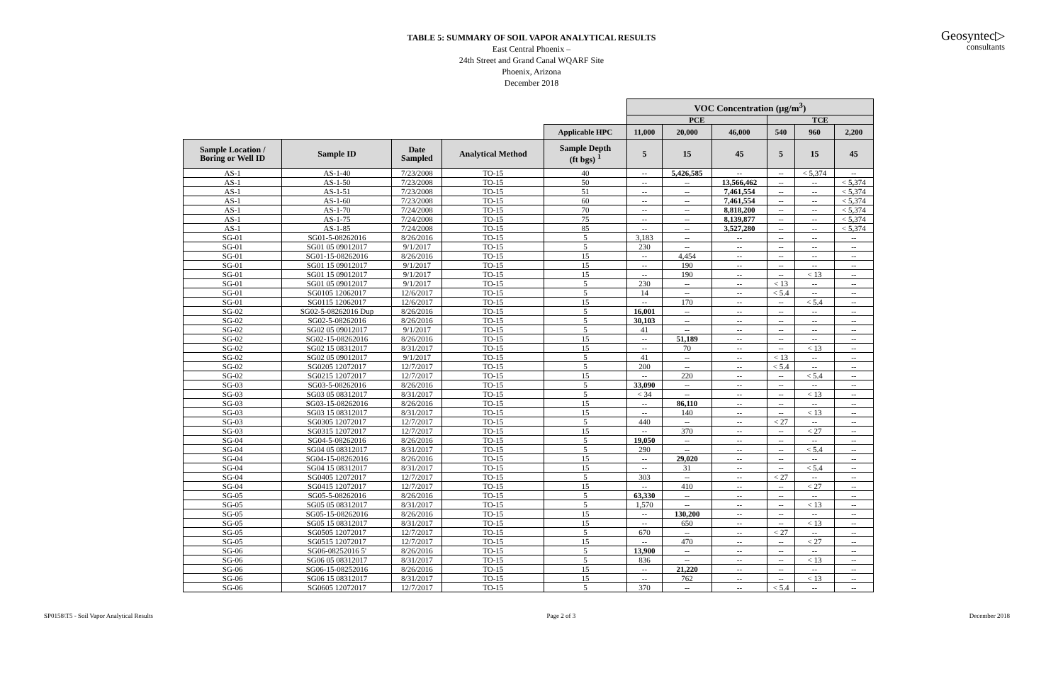TABLE 5: SUMMARY OF SOIL VAPOR ANALYTICAL RESULTS
East Central Phoenix –
24th Street and Grand Canal WQARF Site
Phoenix, Arizona
December 2018
Geosyntec▷
consultants
| | | | | | VOC Concentration (µg/m<sup>3</sup>) | | | | | |
| | | | | | PCE | | | TCE | | |
| | | | | Applicable HPC | 11,000 | 20,000 | 46,000 | 540 | 960 | 2,200 |
| Sample Location / Boring or Well ID | Sample ID | Date Sampled | Analytical Method | Sample Depth (ft bgs) <sup>1</sup> | 5 | 15 | 45 | 5 | 15 | 45 |
| AS-1 | AS-1-40 | 7/23/2008 | TO-15 | 40 | -- | 5,426,585 | -- | -- | < 5,374 | -- |
| AS-1 | AS-1-50 | 7/23/2008 | TO-15 | 50 | -- | -- | 13,566,462 | -- | -- | < 5,374 |
| AS-1 | AS-1-51 | 7/23/2008 | TO-15 | 51 | -- | -- | 7,461,554 | -- | -- | < 5,374 |
| AS-1 | AS-1-60 | 7/23/2008 | TO-15 | 60 | -- | -- | 7,461,554 | -- | -- | < 5,374 |
| AS-1 | AS-1-70 | 7/24/2008 | TO-15 | 70 | -- | -- | 8,818,200 | -- | -- | < 5,374 |
| AS-1 | AS-1-75 | 7/24/2008 | TO-15 | 75 | -- | -- | 8,139,877 | -- | -- | < 5,374 |
| AS-1 | AS-1-85 | 7/24/2008 | TO-15 | 85 | -- | -- | 3,527,280 | -- | -- | < 5,374 |
| SG-01 | SG01-5-08262016 | 8/26/2016 | TO-15 | 5 | 3,183 | -- | -- | -- | -- | -- |
| SG-01 | SG01 05 09012017 | 9/1/2017 | TO-15 | 5 | 230 | -- | -- | -- | -- | -- |
| SG-01 | SG01-15-08262016 | 8/26/2016 | TO-15 | 15 | -- | 4,454 | -- | -- | -- | -- |
| SG-01 | SG01 15 09012017 | 9/1/2017 | TO-15 | 15 | -- | 190 | -- | -- | -- | -- |
| SG-01 | SG01 15 09012017 | 9/1/2017 | TO-15 | 15 | -- | 190 | -- | -- | < 13 | -- |
| SG-01 | SG01 05 09012017 | 9/1/2017 | TO-15 | 5 | 230 | -- | -- | < 13 | -- | -- |
| SG-01 | SG0105 12062017 | 12/6/2017 | TO-15 | 5 | 14 | -- | -- | < 5.4 | -- | -- |
| SG-01 | SG0115 12062017 | 12/6/2017 | TO-15 | 15 | -- | 170 | -- | -- | < 5.4 | -- |
| SG-02 | SG02-5-08262016 Dup | 8/26/2016 | TO-15 | 5 | 16,001 | -- | -- | -- | -- | -- |
| SG-02 | SG02-5-08262016 | 8/26/2016 | TO-15 | 5 | 30,103 | -- | -- | -- | -- | -- |
| SG-02 | SG02 05 09012017 | 9/1/2017 | TO-15 | 5 | 41 | -- | -- | -- | -- | -- |
| SG-02 | SG02-15-08262016 | 8/26/2016 | TO-15 | 15 | -- | 51,189 | -- | -- | -- | -- |
| SG-02 | SG02 15 08312017 | 8/31/2017 | TO-15 | 15 | -- | 70 | -- | -- | < 13 | -- |
| SG-02 | SG02 05 09012017 | 9/1/2017 | TO-15 | 5 | 41 | -- | -- | < 13 | -- | -- |
| SG-02 | SG0205 12072017 | 12/7/2017 | TO-15 | 5 | 200 | -- | -- | < 5.4 | -- | -- |
| SG-02 | SG0215 12072017 | 12/7/2017 | TO-15 | 15 | -- | 220 | -- | -- | < 5.4 | -- |
| SG-03 | SG03-5-08262016 | 8/26/2016 | TO-15 | 5 | 33,090 | -- | -- | -- | -- | -- |
| SG-03 | SG03 05 08312017 | 8/31/2017 | TO-15 | 5 | < 34 | -- | -- | -- | < 13 | -- |
| SG-03 | SG03-15-08262016 | 8/26/2016 | TO-15 | 15 | -- | 86,110 | -- | -- | -- | -- |
| SG-03 | SG03 15 08312017 | 8/31/2017 | TO-15 | 15 | -- | 140 | -- | -- | < 13 | -- |
| SG-03 | SG0305 12072017 | 12/7/2017 | TO-15 | 5 | 440 | -- | -- | < 27 | -- | -- |
| SG-03 | SG0315 12072017 | 12/7/2017 | TO-15 | 15 | -- | 370 | -- | -- | < 27 | -- |
| SG-04 | SG04-5-08262016 | 8/26/2016 | TO-15 | 5 | 19,050 | -- | -- | -- | -- | -- |
| SG-04 | SG04 05 08312017 | 8/31/2017 | TO-15 | 5 | 290 | -- | -- | -- | < 5.4 | -- |
| SG-04 | SG04-15-08262016 | 8/26/2016 | TO-15 | 15 | -- | 29,020 | -- | -- | -- | -- |
| SG-04 | SG04 15 08312017 | 8/31/2017 | TO-15 | 15 | -- | 31 | -- | -- | < 5.4 | -- |
| SG-04 | SG0405 12072017 | 12/7/2017 | TO-15 | 5 | 303 | -- | -- | < 27 | -- | -- |
| SG-04 | SG0415 12072017 | 12/7/2017 | TO-15 | 15 | -- | 410 | -- | -- | < 27 | -- |
| SG-05 | SG05-5-08262016 | 8/26/2016 | TO-15 | 5 | 63,330 | -- | -- | -- | -- | -- |
| SG-05 | SG05 05 08312017 | 8/31/2017 | TO-15 | 5 | 1,570 | -- | -- | -- | < 13 | -- |
| SG-05 | SG05-15-08262016 | 8/26/2016 | TO-15 | 15 | -- | 130,200 | -- | -- | -- | -- |
| SG-05 | SG05 15 08312017 | 8/31/2017 | TO-15 | 15 | -- | 650 | -- | -- | < 13 | -- |
| SG-05 | SG0505 12072017 | 12/7/2017 | TO-15 | 5 | 670 | -- | -- | < 27 | -- | -- |
| SG-05 | SG0515 12072017 | 12/7/2017 | TO-15 | 15 | -- | 470 | -- | -- | < 27 | -- |
| SG-06 | SG06-08252016 5' | 8/26/2016 | TO-15 | 5 | 13,900 | -- | -- | -- | -- | -- |
| SG-06 | SG06 05 08312017 | 8/31/2017 | TO-15 | 5 | 836 | -- | -- | -- | < 13 | -- |
| SG-06 | SG06-15-08252016 | 8/26/2016 | TO-15 | 15 | -- | 21,220 | -- | -- | -- | -- |
| SG-06 | SG06 15 08312017 | 8/31/2017 | TO-15 | 15 | -- | 762 | -- | -- | < 13 | -- |
| SG-06 | SG0605 12072017 | 12/7/2017 | TO-15 | 5 | 370 | -- | -- | < 5.4 | -- | -- |
SP0158\T5 - Soil Vapor Analytical Results Page 2 of 3 December 2018